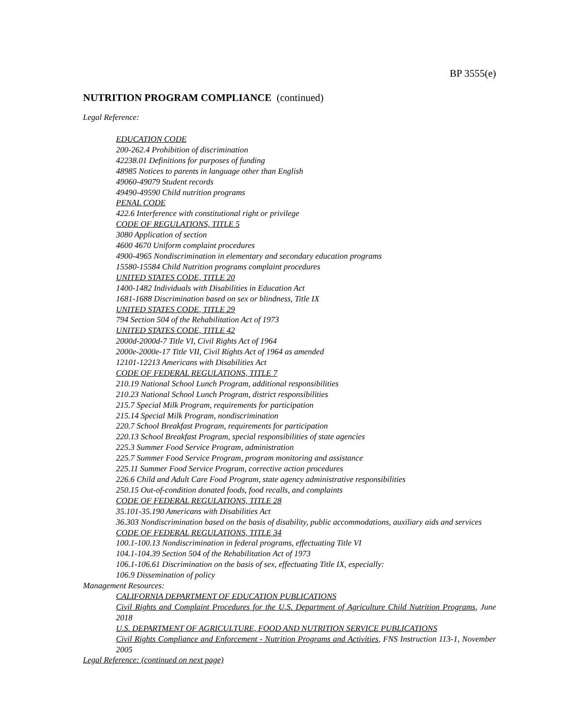BP 3555(e)
NUTRITION PROGRAM COMPLIANCE (continued)
Legal Reference:
EDUCATION CODE
200-262.4 Prohibition of discrimination
42238.01 Definitions for purposes of funding
48985 Notices to parents in language other than English
49060-49079 Student records
49490-49590 Child nutrition programs
PENAL CODE
422.6 Interference with constitutional right or privilege
CODE OF REGULATIONS, TITLE 5
3080 Application of section
4600 4670 Uniform complaint procedures
4900-4965 Nondiscrimination in elementary and secondary education programs
15580-15584 Child Nutrition programs complaint procedures
UNITED STATES CODE, TITLE 20
1400-1482 Individuals with Disabilities in Education Act
1681-1688 Discrimination based on sex or blindness, Title IX
UNITED STATES CODE, TITLE 29
794 Section 504 of the Rehabilitation Act of 1973
UNITED STATES CODE, TITLE 42
2000d-2000d-7 Title VI, Civil Rights Act of 1964
2000e-2000e-17 Title VII, Civil Rights Act of 1964 as amended
12101-12213 Americans with Disabilities Act
CODE OF FEDERAL REGULATIONS, TITLE 7
210.19 National School Lunch Program, additional responsibilities
210.23 National School Lunch Program, district responsibilities
215.7 Special Milk Program, requirements for participation
215.14 Special Milk Program, nondiscrimination
220.7 School Breakfast Program, requirements for participation
220.13 School Breakfast Program, special responsibilities of state agencies
225.3 Summer Food Service Program, administration
225.7 Summer Food Service Program, program monitoring and assistance
225.11 Summer Food Service Program, corrective action procedures
226.6 Child and Adult Care Food Program, state agency administrative responsibilities
250.15 Out-of-condition donated foods, food recalls, and complaints
CODE OF FEDERAL REGULATIONS, TITLE 28
35.101-35.190 Americans with Disabilities Act
36.303 Nondiscrimination based on the basis of disability, public accommodations, auxiliary aids and services
CODE OF FEDERAL REGULATIONS, TITLE 34
100.1-100.13 Nondiscrimination in federal programs, effectuating Title VI
104.1-104.39 Section 504 of the Rehabilitation Act of 1973
106.1-106.61 Discrimination on the basis of sex, effectuating Title IX, especially:
106.9 Dissemination of policy
Management Resources:
CALIFORNIA DEPARTMENT OF EDUCATION PUBLICATIONS
Civil Rights and Complaint Procedures for the U.S. Department of Agriculture Child Nutrition Programs, June 2018
U.S. DEPARTMENT OF AGRICULTURE, FOOD AND NUTRITION SERVICE PUBLICATIONS
Civil Rights Compliance and Enforcement - Nutrition Programs and Activities, FNS Instruction 113-1, November 2005
Legal Reference: (continued on next page)